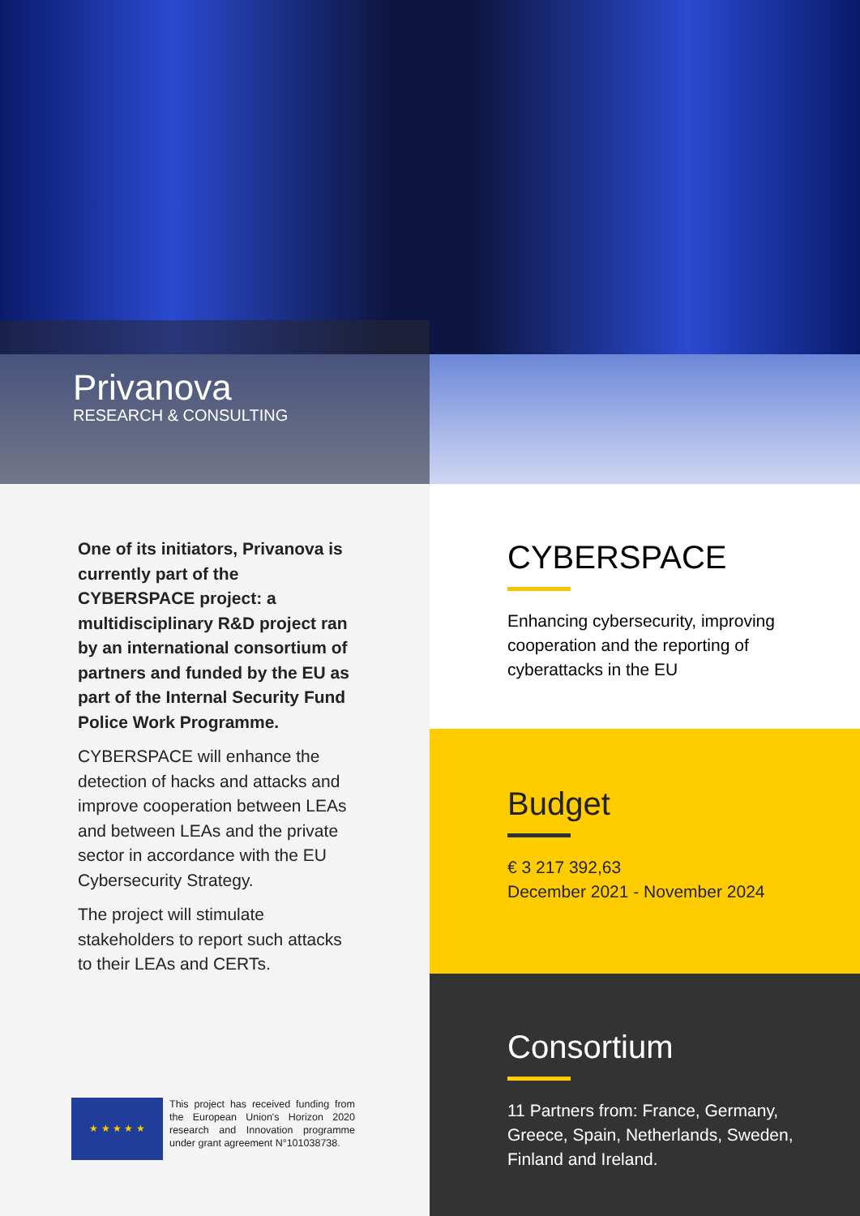Privanova
RESEARCH & CONSULTING
One of its initiators, Privanova is currently part of the CYBERSPACE project: a multidisciplinary R&D project ran by an international consortium of partners and funded by the EU as part of the Internal Security Fund Police Work Programme.
CYBERSPACE will enhance the detection of hacks and attacks and improve cooperation between LEAs and between LEAs and the private sector in accordance with the EU Cybersecurity Strategy.
The project will stimulate stakeholders to report such attacks to their LEAs and CERTs.
★ ★ ★ ★ ★
This project has received funding from the European Union's Horizon 2020 research and Innovation programme under grant agreement N°101038738.
CYBERSPACE
Enhancing cybersecurity, improving cooperation and the reporting of cyberattacks in the EU
Budget
€ 3 217 392,63
December 2021 - November 2024
Consortium
11 Partners from: France, Germany, Greece, Spain, Netherlands, Sweden, Finland and Ireland.